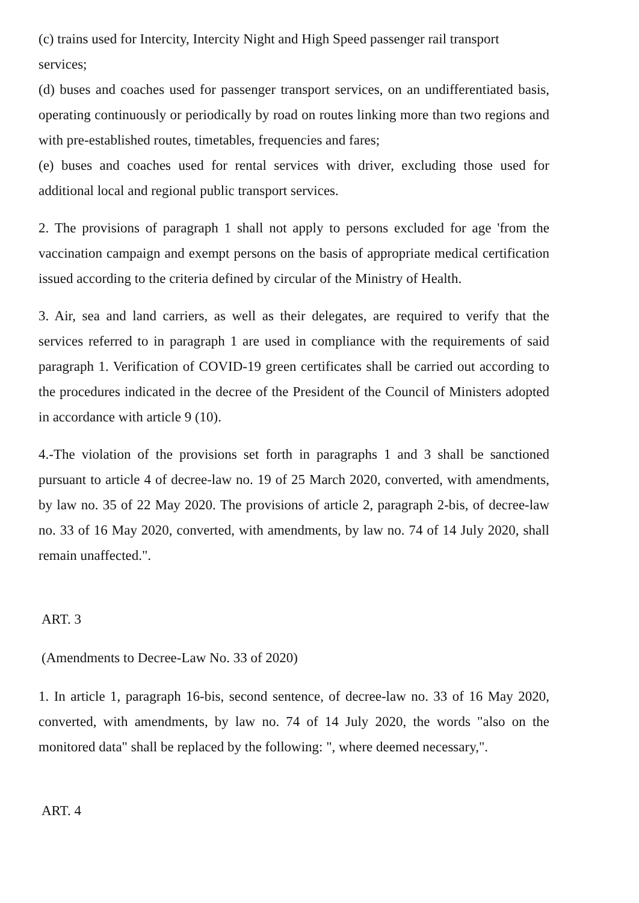(c) trains used for Intercity, Intercity Night and High Speed passenger rail transport services;
(d) buses and coaches used for passenger transport services, on an undifferentiated basis, operating continuously or periodically by road on routes linking more than two regions and with pre-established routes, timetables, frequencies and fares;
(e) buses and coaches used for rental services with driver, excluding those used for additional local and regional public transport services.
2. The provisions of paragraph 1 shall not apply to persons excluded for age 'from the vaccination campaign and exempt persons on the basis of appropriate medical certification issued according to the criteria defined by circular of the Ministry of Health.
3. Air, sea and land carriers, as well as their delegates, are required to verify that the services referred to in paragraph 1 are used in compliance with the requirements of said paragraph 1. Verification of COVID-19 green certificates shall be carried out according to the procedures indicated in the decree of the President of the Council of Ministers adopted in accordance with article 9 (10).
4.-The violation of the provisions set forth in paragraphs 1 and 3 shall be sanctioned pursuant to article 4 of decree-law no. 19 of 25 March 2020, converted, with amendments, by law no. 35 of 22 May 2020. The provisions of article 2, paragraph 2-bis, of decree-law no. 33 of 16 May 2020, converted, with amendments, by law no. 74 of 14 July 2020, shall remain unaffected.".
ART. 3
(Amendments to Decree-Law No. 33 of 2020)
1. In article 1, paragraph 16-bis, second sentence, of decree-law no. 33 of 16 May 2020, converted, with amendments, by law no. 74 of 14 July 2020, the words "also on the monitored data" shall be replaced by the following: ", where deemed necessary,".
ART. 4